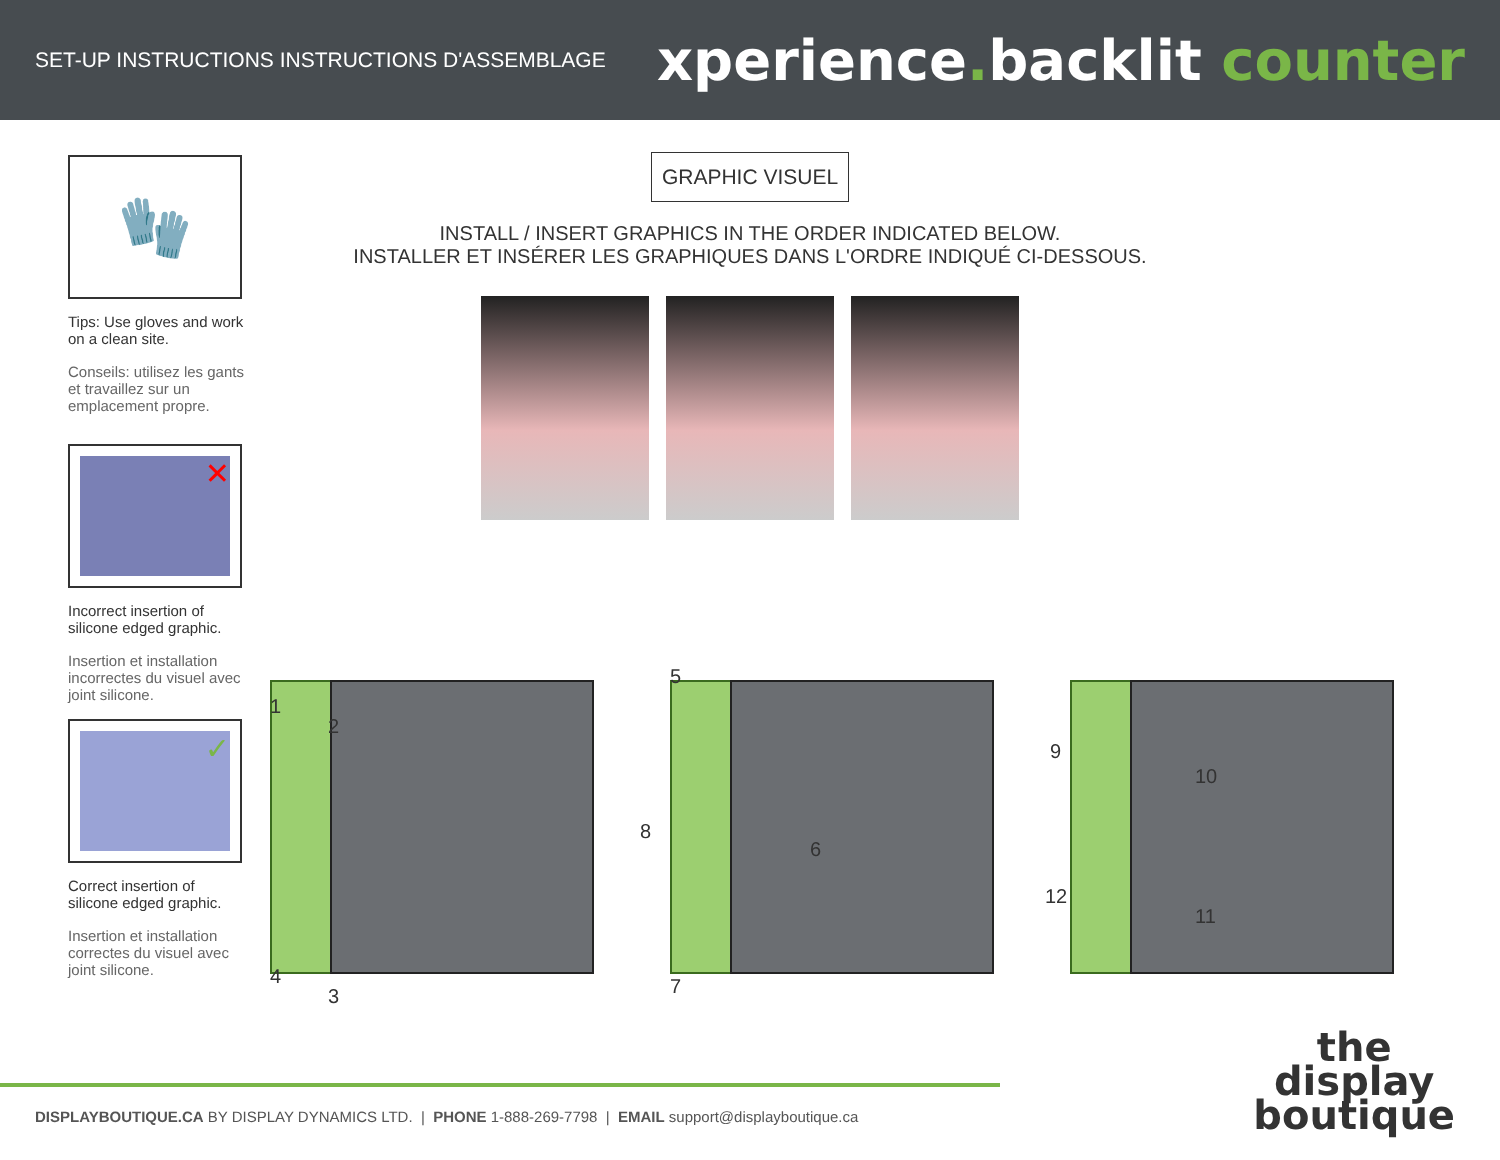SET-UP INSTRUCTIONS INSTRUCTIONS D'ASSEMBLAGE
xperience. backlit counter
🧤
Tips: Use gloves and work on a clean site.
Conseils: utilisez les gants et travaillez sur un emplacement propre.
✕
Incorrect insertion of silicone edged graphic.
Insertion et installation incorrectes du visuel avec joint silicone.
✓
Correct insertion of silicone edged graphic.
Insertion et installation correctes du visuel avec joint silicone.
GRAPHIC VISUEL
INSTALL / INSERT GRAPHICS IN THE ORDER INDICATED BELOW.
INSTALLER ET INSÉRER LES GRAPHIQUES DANS L'ORDRE INDIQUÉ CI-DESSOUS.
1
2
3
4
5
6
7
8
9
10
11
12
DISPLAYBOUTIQUE.CA BY DISPLAY DYNAMICS LTD. | PHONE 1-888-269-7798 | EMAIL support@displayboutique.ca
the
display
boutique